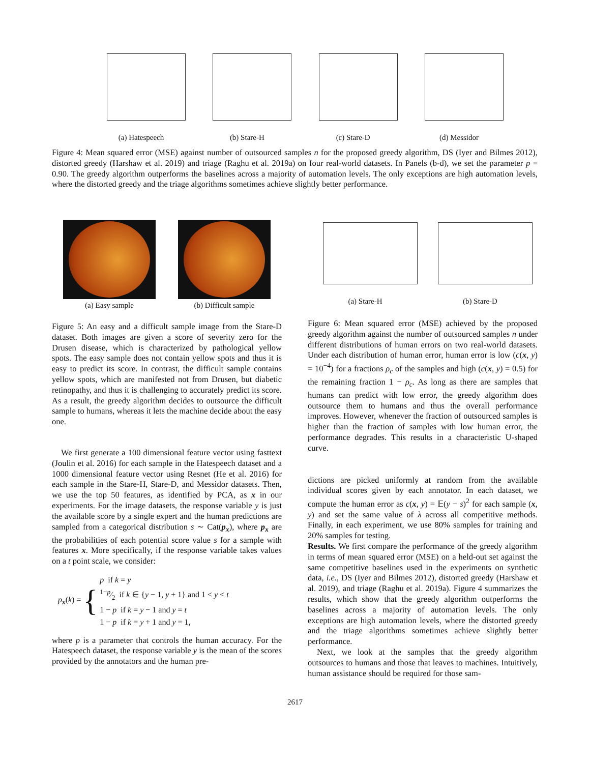(a) Hatespeech (b) Stare-H (c) Stare-D (d) Messidor
Figure 4: Mean squared error (MSE) against number of outsourced samples n for the proposed greedy algorithm, DS (Iyer and Bilmes 2012), distorted greedy (Harshaw et al. 2019) and triage (Raghu et al. 2019a) on four real-world datasets. In Panels (b-d), we set the parameter p = 0.90. The greedy algorithm outperforms the baselines across a majority of automation levels. The only exceptions are high automation levels, where the distorted greedy and the triage algorithms sometimes achieve slightly better performance.
(a) Easy sample
(b) Difficult sample
(a) Stare-H (b) Stare-D
Figure 5: An easy and a difficult sample image from the Stare-D dataset. Both images are given a score of severity zero for the Drusen disease, which is characterized by pathological yellow spots. The easy sample does not contain yellow spots and thus it is easy to predict its score. In contrast, the difficult sample contains yellow spots, which are manifested not from Drusen, but diabetic retinopathy, and thus it is challenging to accurately predict its score. As a result, the greedy algorithm decides to outsource the difficult sample to humans, whereas it lets the machine decide about the easy one.
We first generate a 100 dimensional feature vector using fasttext (Joulin et al. 2016) for each sample in the Hatespeech dataset and a 1000 dimensional feature vector using Resnet (He et al. 2016) for each sample in the Stare-H, Stare-D, and Messidor datasets. Then, we use the top 50 features, as identified by PCA, as x in our experiments. For the image datasets, the response variable y is just the available score by a single expert and the human predictions are sampled from a categorical distribution s ∼ Cat(p<sub>x</sub>), where p<sub>x</sub> are the probabilities of each potential score value s for a sample with features x. More specifically, if the response variable takes values on a t point scale, we consider:
p<sub>x</sub>(k) =
{
p if k = y
1−p⁄2 if k ∈ {y − 1, y + 1} and 1 < y < t
1 − p if k = y − 1 and y = t
1 − p if k = y + 1 and y = 1,
where p is a parameter that controls the human accuracy. For the Hatespeech dataset, the response variable y is the mean of the scores provided by the annotators and the human pre-
Figure 6: Mean squared error (MSE) achieved by the proposed greedy algorithm against the number of outsourced samples n under different distributions of human errors on two real-world datasets. Under each distribution of human error, human error is low (c(x, y) = 10<sup>−4</sup>) for a fractions ρ<sub>c</sub> of the samples and high (c(x, y) = 0.5) for the remaining fraction 1 − ρ<sub>c</sub>. As long as there are samples that humans can predict with low error, the greedy algorithm does outsource them to humans and thus the overall performance improves. However, whenever the fraction of outsourced samples is higher than the fraction of samples with low human error, the performance degrades. This results in a characteristic U-shaped curve.
dictions are picked uniformly at random from the available individual scores given by each annotator. In each dataset, we compute the human error as c(x, y) = 𝔼(y − s)<sup>2</sup> for each sample (x, y) and set the same value of λ across all competitive methods. Finally, in each experiment, we use 80% samples for training and 20% samples for testing.
Results. We first compare the performance of the greedy algorithm in terms of mean squared error (MSE) on a held-out set against the same competitive baselines used in the experiments on synthetic data, i.e., DS (Iyer and Bilmes 2012), distorted greedy (Harshaw et al. 2019), and triage (Raghu et al. 2019a). Figure 4 summarizes the results, which show that the greedy algorithm outperforms the baselines across a majority of automation levels. The only exceptions are high automation levels, where the distorted greedy and the triage algorithms sometimes achieve slightly better performance.
Next, we look at the samples that the greedy algorithm outsources to humans and those that leaves to machines. Intuitively, human assistance should be required for those sam-
2617